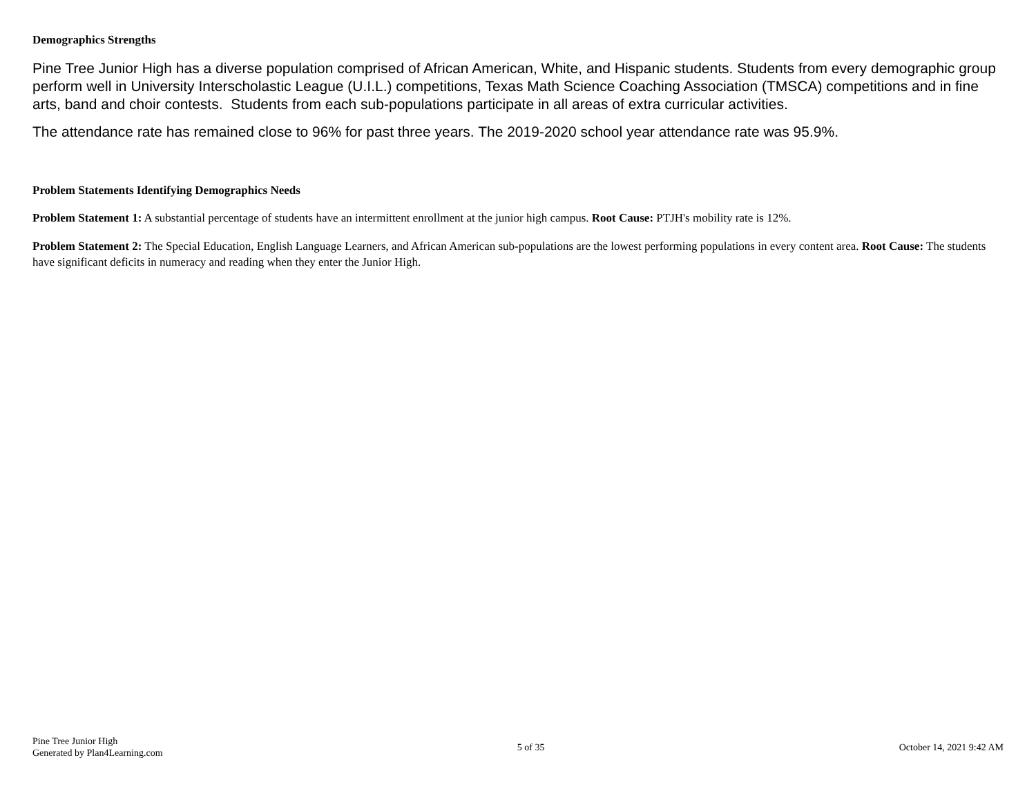Demographics Strengths
Pine Tree Junior High has a diverse population comprised of African American, White, and Hispanic students. Students from every demographic group perform well in University Interscholastic League (U.I.L.) competitions, Texas Math Science Coaching Association (TMSCA) competitions and in fine arts, band and choir contests. Students from each sub-populations participate in all areas of extra curricular activities.
The attendance rate has remained close to 96% for past three years. The 2019-2020 school year attendance rate was 95.9%.
Problem Statements Identifying Demographics Needs
Problem Statement 1: A substantial percentage of students have an intermittent enrollment at the junior high campus. Root Cause: PTJH's mobility rate is 12%.
Problem Statement 2: The Special Education, English Language Learners, and African American sub-populations are the lowest performing populations in every content area. Root Cause: The students have significant deficits in numeracy and reading when they enter the Junior High.
Pine Tree Junior High
Generated by Plan4Learning.com
5 of 35 October 14, 2021 9:42 AM